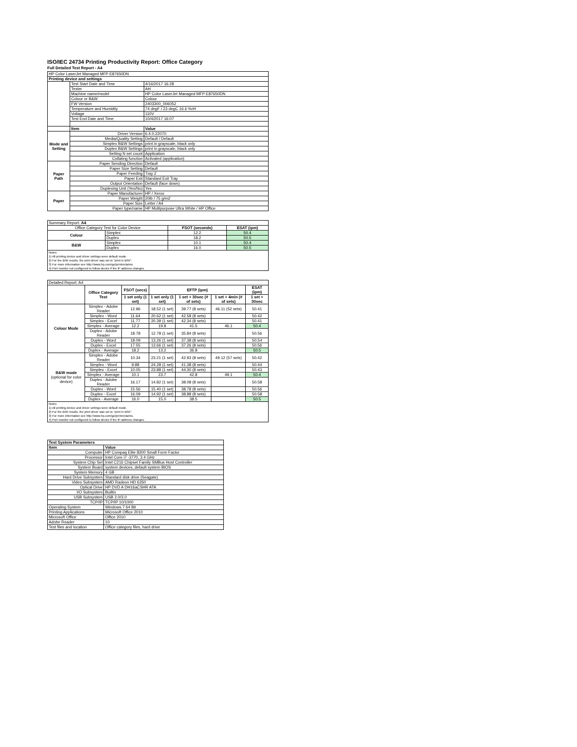ISO/IEC 24734 Printing Productivity Report: Office Category
Full Detailed Test Report - A4
| HP Color LaserJet Managed MFP E87650DN | | |
| Printing device and settings | | |
| | Test Start Date and Time | 4/16/2017 16:28 |
| | Tester | AH |
| | Machine name/model | HP Color LaserJet Managed MFP E87650DN |
| | Colour or B&W | Colour |
| | FW Version | 2403300_006052 |
| | Temperature and Humidity | 74 degF / 23 degC 16.6 %rH |
| | Voltage | 110V |
| | Test End Date and Time | 10/4/2017 16:07 |
| | Item | Value |
| Mode and Setting | Driver Version | 6.4.0.22070 |
| | Media/Quality Setting | Default / Default |
| | Simplex B&W Settings | print in grayscale, black only |
| | Duplex B&W Settings | print in grayscale, black only |
| | Setting N set count | Application |
| | Collating function | Activated (application) |
| Paper Path | Paper Sending Direction | Default |
| | Paper Size Setting | Default |
| | Paper Feeding | Tray 2 |
| | Paper Exit | Standard Exit Tray |
| | Output Orientation | Default (face down) |
| | Duplexing Unit (Yes/No) | Yes |
| Paper | Paper Manufacturer | HP / Xerox |
| | Paper Weight | 20lb / 75 g/m2 |
| | Paper Size | Letter / A4 |
| | Paper type/name | HP Multipurpose Ultra White / HP Office |
| Summary Report: A4 | | | |
| Office Category Test for Color Device | | FSOT (seconds) | ESAT (ipm) |
| Colour | Simplex | 12.2 | 50.4 |
| | Duplex | 18.2 | 50.5 |
| B&W | Simplex | 10.1 | 50.4 |
| | Duplex | 16.0 | 50.5 |
| Notes 1) All printing device and driver settings were default mode. 2) For the B/W results, the print driver was set to "print in B/W". 3) For more information see http://www.hp.com/go/printerclaims. 4) Port monitor not configured to follow device if the IP address changes. | | | |
| Detailed Report: A4 | | | | | | |
| | Office Category Test | FSOT (secs) | EFTP (ipm) | | | ESAT (ipm) |
| | | 1 set only (1 set) | 1 set only (1 set) | 1 set + 30sec (# of sets) | 1 set + 4min (# of sets) | 1 set + 30sec |
| Colour Mode | Simplex - Adobe Reader | 12.96 | 18.52 (1 set) | 39.77 (8 sets) | 46.11 (52 sets) | 50.41 |
| | Simplex - Word | 11.64 | 20.62 (1 set) | 42.58 (8 sets) | | 50.42 |
| | Simplex - Excel | 11.77 | 20.39 (1 set) | 42.34 (8 sets) | | 50.41 |
| | Simplex - Average | 12.2 | 19.8 | 41.5 | 46.1 | 50.4 |
| | Duplex - Adobe Reader | 18.78 | 12.78 (1 set) | 35.84 (8 sets) | | 50.56 |
| | Duplex - Word | 18.09 | 13.26 (1 set) | 37.38 (8 sets) | | 50.54 |
| | Duplex - Excel | 17.55 | 13.66 (1 set) | 37.26 (8 sets) | | 50.56 |
| | Duplex - Average | 18.2 | 13.2 | 36.8 | | 50.5 |
| B&W mode (optional for color device) | Simplex - Adobe Reader | 10.34 | 23.21 (1 set) | 42.93 (8 sets) | 49.12 (57 sets) | 50.42 |
| | Simplex - Word | 9.88 | 24.28 (1 set) | 41.38 (8 sets) | | 50.44 |
| | Simplex - Excel | 10.05 | 23.88 (1 set) | 44.30 (8 sets) | | 50.43 |
| | Simplex - Average | 10.1 | 23.7 | 42.8 | 49.1 | 50.4 |
| | Duplex - Adobe Reader | 16.17 | 14.82 (1 set) | 38.08 (8 sets) | | 50.58 |
| | Duplex - Word | 15.56 | 15.40 (1 set) | 38.78 (8 sets) | | 50.56 |
| | Duplex - Excel | 16.09 | 14.92 (1 set) | 38.88 (8 sets) | | 50.58 |
| | Duplex - Average | 16.0 | 15.0 | 38.5 | | 50.5 |
| Notes 1) All printing device and driver settings were default mode. 2) For the B/W results, the print driver was set to "print in B/W". 3) For more information see http://www.hp.com/go/printerclaims. 4) Port monitor not configured to follow device if the IP address changes. | | | | | | |
| Test System Parameters | |
| --- | --- |
| Item | Value |
| Computer | HP Compaq Elite 8300 Small Form Factor |
| Processor | Intel Core i7 -3770, 3.4 GHz |
| System Chip Set | Intel C216 Chipset Family SMBus Host Controller |
| System Board | system devices, default system BIOS |
| System Memory | 4 GB |
| Hard Drive Subsystem | Standard disk drive (Seagate) |
| Video Subsystem | AMD Radeon HD 6350 |
| Optical Drive | HP DVD A DH16aCSHR ATA |
| I/O Subsystem | Builtin |
| USB Subsystem | USB 2.0/3.0 |
| TCP/IP | TCP/IP 10/1000 |
| Operating System | Windows 7 64 Bit |
| Printing Applications | Microsoft Office 2010 |
| Microsoft Office | Office 2010 |
| Adobe Reader | 10 |
| Test files and location | Office category files, hard drive |